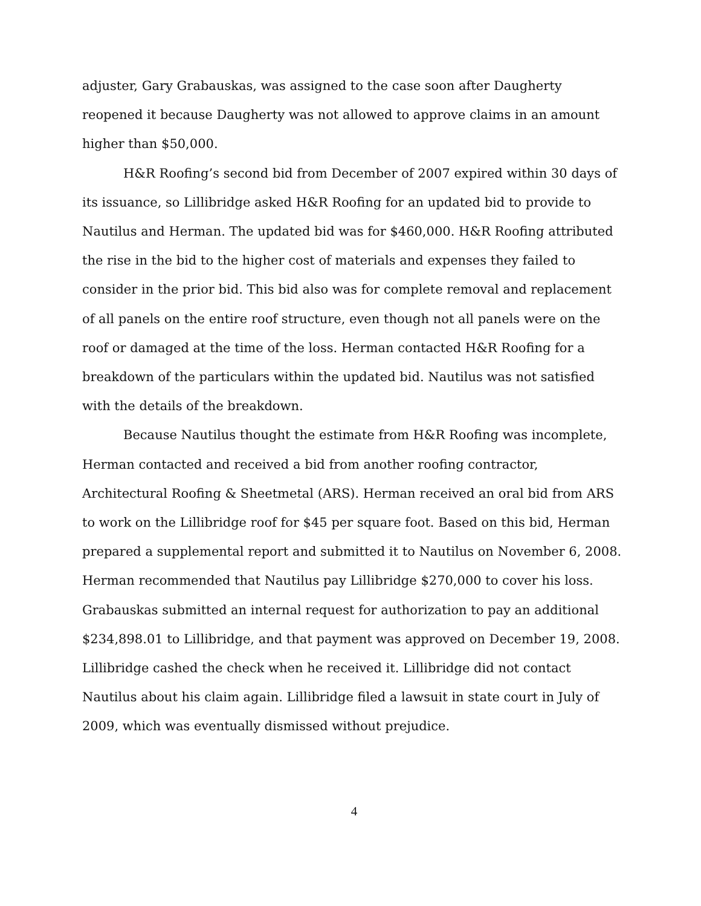adjuster, Gary Grabauskas, was assigned to the case soon after Daugherty reopened it because Daugherty was not allowed to approve claims in an amount higher than $50,000.
H&R Roofing’s second bid from December of 2007 expired within 30 days of its issuance, so Lillibridge asked H&R Roofing for an updated bid to provide to Nautilus and Herman. The updated bid was for $460,000. H&R Roofing attributed the rise in the bid to the higher cost of materials and expenses they failed to consider in the prior bid. This bid also was for complete removal and replacement of all panels on the entire roof structure, even though not all panels were on the roof or damaged at the time of the loss. Herman contacted H&R Roofing for a breakdown of the particulars within the updated bid. Nautilus was not satisfied with the details of the breakdown.
Because Nautilus thought the estimate from H&R Roofing was incomplete, Herman contacted and received a bid from another roofing contractor, Architectural Roofing & Sheetmetal (ARS). Herman received an oral bid from ARS to work on the Lillibridge roof for $45 per square foot. Based on this bid, Herman prepared a supplemental report and submitted it to Nautilus on November 6, 2008. Herman recommended that Nautilus pay Lillibridge $270,000 to cover his loss. Grabauskas submitted an internal request for authorization to pay an additional $234,898.01 to Lillibridge, and that payment was approved on December 19, 2008. Lillibridge cashed the check when he received it. Lillibridge did not contact Nautilus about his claim again. Lillibridge filed a lawsuit in state court in July of 2009, which was eventually dismissed without prejudice.
4